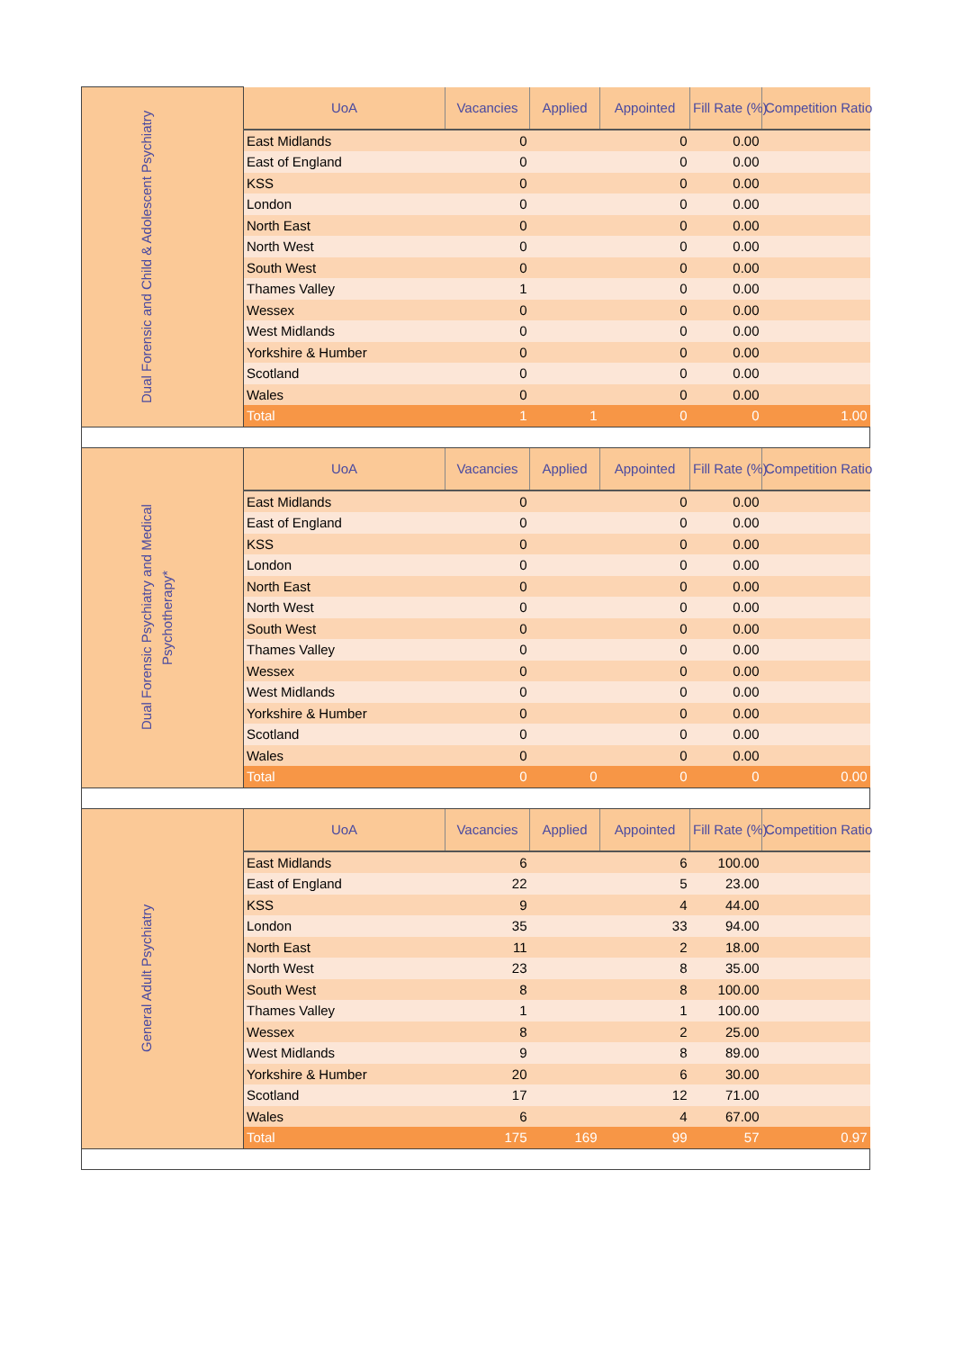| Dual Forensic and Child & Adolescent Psychiatry | UoA | Vacancies | Applied | Appointed | Fill Rate (%) | Competition Ratio |
| | East Midlands | 0 | | 0 | 0.00 | |
| | East of England | 0 | | 0 | 0.00 | |
| | KSS | 0 | | 0 | 0.00 | |
| | London | 0 | | 0 | 0.00 | |
| | North East | 0 | | 0 | 0.00 | |
| | North West | 0 | | 0 | 0.00 | |
| | South West | 0 | | 0 | 0.00 | |
| | Thames Valley | 1 | | 0 | 0.00 | |
| | Wessex | 0 | | 0 | 0.00 | |
| | West Midlands | 0 | | 0 | 0.00 | |
| | Yorkshire & Humber | 0 | | 0 | 0.00 | |
| | Scotland | 0 | | 0 | 0.00 | |
| | Wales | 0 | | 0 | 0.00 | |
| | Total | 1 | 1 | 0 | 0 | 1.00 |
| Dual Forensic Psychiatry and Medical Psychotherapy* | UoA | Vacancies | Applied | Appointed | Fill Rate (%) | Competition Ratio |
| | East Midlands | 0 | | 0 | 0.00 | |
| | East of England | 0 | | 0 | 0.00 | |
| | KSS | 0 | | 0 | 0.00 | |
| | London | 0 | | 0 | 0.00 | |
| | North East | 0 | | 0 | 0.00 | |
| | North West | 0 | | 0 | 0.00 | |
| | South West | 0 | | 0 | 0.00 | |
| | Thames Valley | 0 | | 0 | 0.00 | |
| | Wessex | 0 | | 0 | 0.00 | |
| | West Midlands | 0 | | 0 | 0.00 | |
| | Yorkshire & Humber | 0 | | 0 | 0.00 | |
| | Scotland | 0 | | 0 | 0.00 | |
| | Wales | 0 | | 0 | 0.00 | |
| | Total | 0 | 0 | 0 | 0 | 0.00 |
| General Adult Psychiatry | UoA | Vacancies | Applied | Appointed | Fill Rate (%) | Competition Ratio |
| | East Midlands | 6 | | 6 | 100.00 | |
| | East of England | 22 | | 5 | 23.00 | |
| | KSS | 9 | | 4 | 44.00 | |
| | London | 35 | | 33 | 94.00 | |
| | North East | 11 | | 2 | 18.00 | |
| | North West | 23 | | 8 | 35.00 | |
| | South West | 8 | | 8 | 100.00 | |
| | Thames Valley | 1 | | 1 | 100.00 | |
| | Wessex | 8 | | 2 | 25.00 | |
| | West Midlands | 9 | | 8 | 89.00 | |
| | Yorkshire & Humber | 20 | | 6 | 30.00 | |
| | Scotland | 17 | | 12 | 71.00 | |
| | Wales | 6 | | 4 | 67.00 | |
| | Total | 175 | 169 | 99 | 57 | 0.97 |